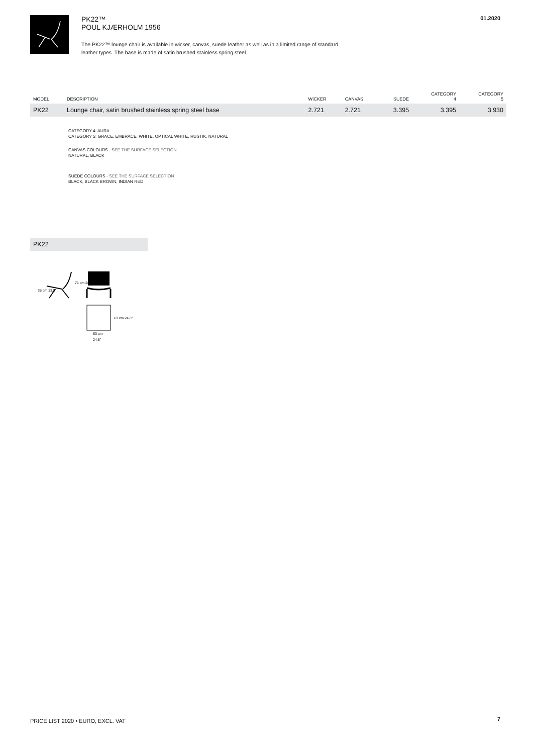PK22™
POUL KJÆRHOLM 1956
The PK22™ lounge chair is available in wicker, canvas, suede leather as well as in a limited range of standard leather types. The base is made of satin brushed stainless spring steel.
01.2020
| MODEL | DESCRIPTION | WICKER | CANVAS | SUEDE | CATEGORY 4 | CATEGORY 5 |
| --- | --- | --- | --- | --- | --- | --- |
| PK22 | Lounge chair, satin brushed stainless spring steel base | 2.721 | 2.721 | 3.395 | 3.395 | 3.930 |
CATEGORY 4: AURA
CATEGORY 5: GRACE, EMBRACE, WHITE, OPTICAL WHITE, RUSTIK, NATURAL
CANVAS COLOURS - SEE THE SURFACE SELECTION
NATURAL, BLACK
SUEDE COLOURS - SEE THE SURFACE SELECTION
BLACK, BLACK BROWN, INDIAN RED
PK22
63 cm
24.8″
35 cm 13.8″
71 cm 28″
63 cm 24.8″
PRICE LIST 2020 • EURO, EXCL. VAT
7